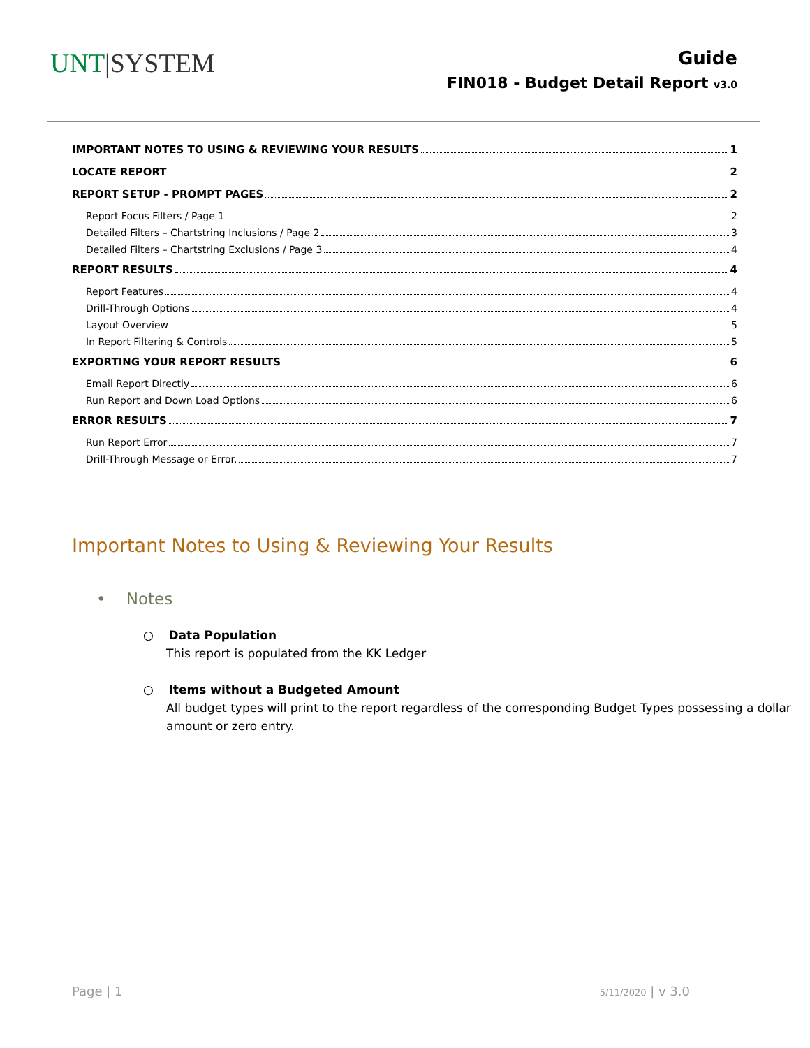UNT|SYSTEM
Guide
FIN018 - Budget Detail Report v3.0
IMPORTANT NOTES TO USING & REVIEWING YOUR RESULTS 1
LOCATE REPORT 2
REPORT SETUP - PROMPT PAGES 2
Report Focus Filters / Page 1 2
Detailed Filters – Chartstring Inclusions / Page 2 3
Detailed Filters – Chartstring Exclusions / Page 3 4
REPORT RESULTS 4
Report Features 4
Drill-Through Options 4
Layout Overview 5
In Report Filtering & Controls 5
EXPORTING YOUR REPORT RESULTS 6
Email Report Directly 6
Run Report and Down Load Options 6
ERROR RESULTS 7
Run Report Error 7
Drill-Through Message or Error. 7
Important Notes to Using & Reviewing Your Results
• Notes
○ Data Population
This report is populated from the KK Ledger
○ Items without a Budgeted Amount
All budget types will print to the report regardless of the corresponding Budget Types possessing a dollar amount or zero entry.
Page | 1 5/11/2020 | v 3.0